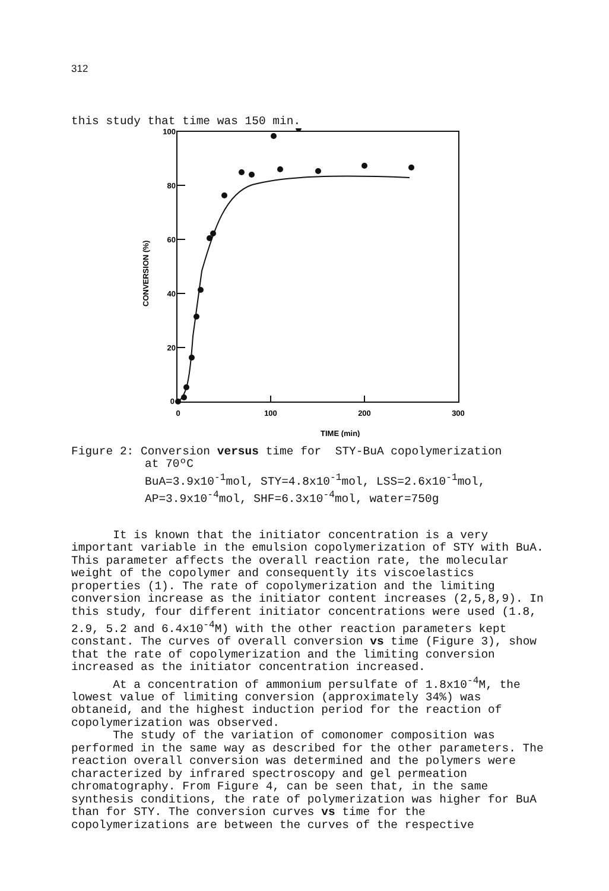312
this study that time was 150 min.
100
80
60
40
20
0
0
100
200
300
TIME (min)
CONVERSION (%)
Figure 2: Conversion versus time for STY-BuA copolymerization
at 70ºC
BuA=3.9x10<sup>-1</sup>mol, STY=4.8x10<sup>-1</sup>mol, LSS=2.6x10<sup>-1</sup>mol,
AP=3.9x10<sup>-4</sup>mol, SHF=6.3x10<sup>-4</sup>mol, water=750g
It is known that the initiator concentration is a very important variable in the emulsion copolymerization of STY with BuA. This parameter affects the overall reaction rate, the molecular weight of the copolymer and consequently its viscoelastics properties (1). The rate of copolymerization and the limiting conversion increase as the initiator content increases (2,5,8,9). In this study, four different initiator concentrations were used (1.8, 2.9, 5.2 and 6.4x10<sup>-4</sup>M) with the other reaction parameters kept constant. The curves of overall conversion vs time (Figure 3), show that the rate of copolymerization and the limiting conversion increased as the initiator concentration increased.
At a concentration of ammonium persulfate of 1.8x10<sup>-4</sup>M, the lowest value of limiting conversion (approximately 34%) was obtaneid, and the highest induction period for the reaction of copolymerization was observed.
The study of the variation of comonomer composition was performed in the same way as described for the other parameters. The reaction overall conversion was determined and the polymers were characterized by infrared spectroscopy and gel permeation chromatography. From Figure 4, can be seen that, in the same synthesis conditions, the rate of polymerization was higher for BuA than for STY. The conversion curves vs time for the copolymerizations are between the curves of the respective